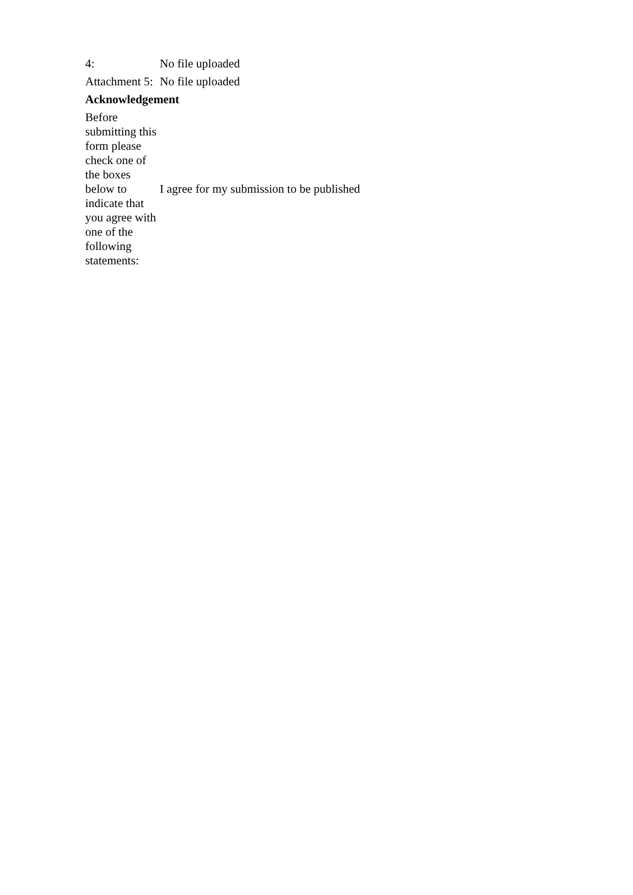| 4: | No file uploaded |
| Attachment 5: | No file uploaded |
| Acknowledgement | |
| Before submitting this form please check one of the boxes below to indicate that you agree with one of the following statements: | I agree for my submission to be published |